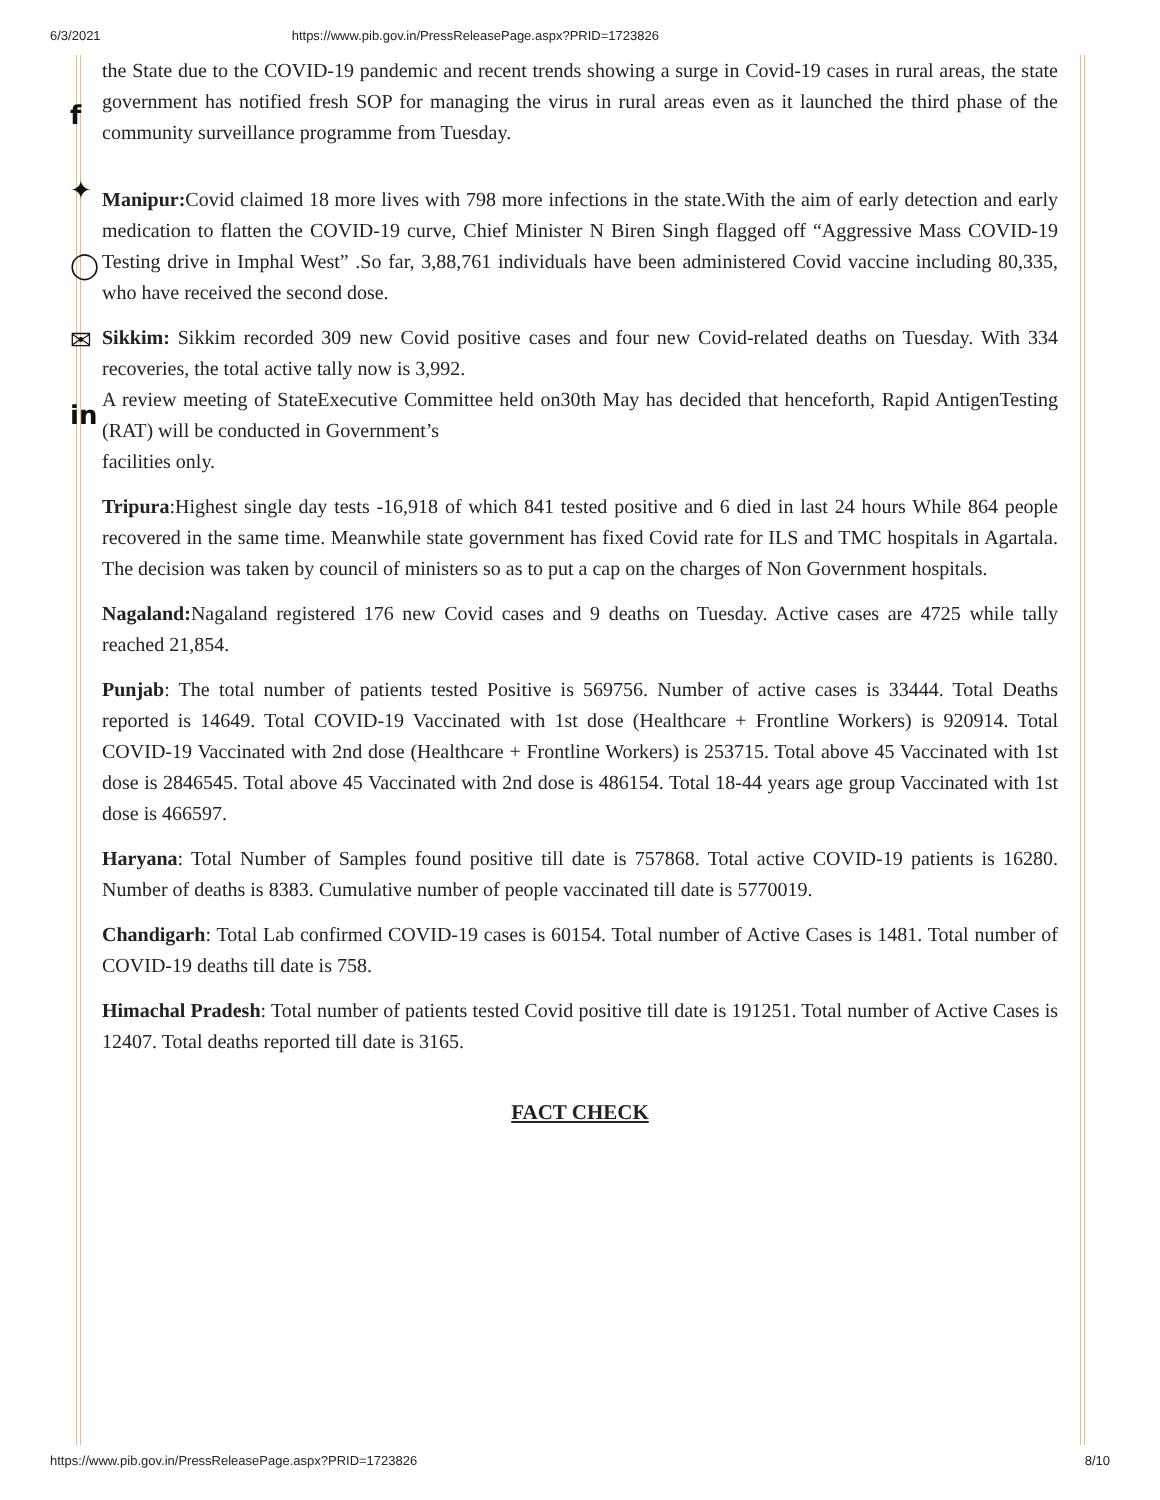6/3/2021 https://www.pib.gov.in/PressReleasePage.aspx?PRID=1723826
f
✦
◯
✉
in
the State due to the COVID-19 pandemic and recent trends showing a surge in Covid-19 cases in rural areas, the state government has notified fresh SOP for managing the virus in rural areas even as it launched the third phase of the community surveillance programme from Tuesday.
Manipur: Covid claimed 18 more lives with 798 more infections in the state.With the aim of early detection and early medication to flatten the COVID-19 curve, Chief Minister N Biren Singh flagged off “Aggressive Mass COVID-19 Testing drive in Imphal West” .So far, 3,88,761 individuals have been administered Covid vaccine including 80,335, who have received the second dose.
Sikkim: Sikkim recorded 309 new Covid positive cases and four new Covid-related deaths on Tuesday. With 334 recoveries, the total active tally now is 3,992.
A review meeting of StateExecutive Committee held on30th May has decided that henceforth, Rapid AntigenTesting (RAT) will be conducted in Government’s
facilities only.
Tripura:Highest single day tests -16,918 of which 841 tested positive and 6 died in last 24 hours While 864 people recovered in the same time. Meanwhile state government has fixed Covid rate for ILS and TMC hospitals in Agartala. The decision was taken by council of ministers so as to put a cap on the charges of Non Government hospitals.
Nagaland: Nagaland registered 176 new Covid cases and 9 deaths on Tuesday. Active cases are 4725 while tally reached 21,854.
Punjab: The total number of patients tested Positive is 569756. Number of active cases is 33444. Total Deaths reported is 14649. Total COVID-19 Vaccinated with 1st dose (Healthcare + Frontline Workers) is 920914. Total COVID-19 Vaccinated with 2nd dose (Healthcare + Frontline Workers) is 253715. Total above 45 Vaccinated with 1st dose is 2846545. Total above 45 Vaccinated with 2nd dose is 486154. Total 18-44 years age group Vaccinated with 1st dose is 466597.
Haryana: Total Number of Samples found positive till date is 757868. Total active COVID-19 patients is 16280. Number of deaths is 8383. Cumulative number of people vaccinated till date is 5770019.
Chandigarh: Total Lab confirmed COVID-19 cases is 60154. Total number of Active Cases is 1481. Total number of COVID-19 deaths till date is 758.
Himachal Pradesh: Total number of patients tested Covid positive till date is 191251. Total number of Active Cases is 12407. Total deaths reported till date is 3165.
FACT CHECK
https://www.pib.gov.in/PressReleasePage.aspx?PRID=1723826 8/10